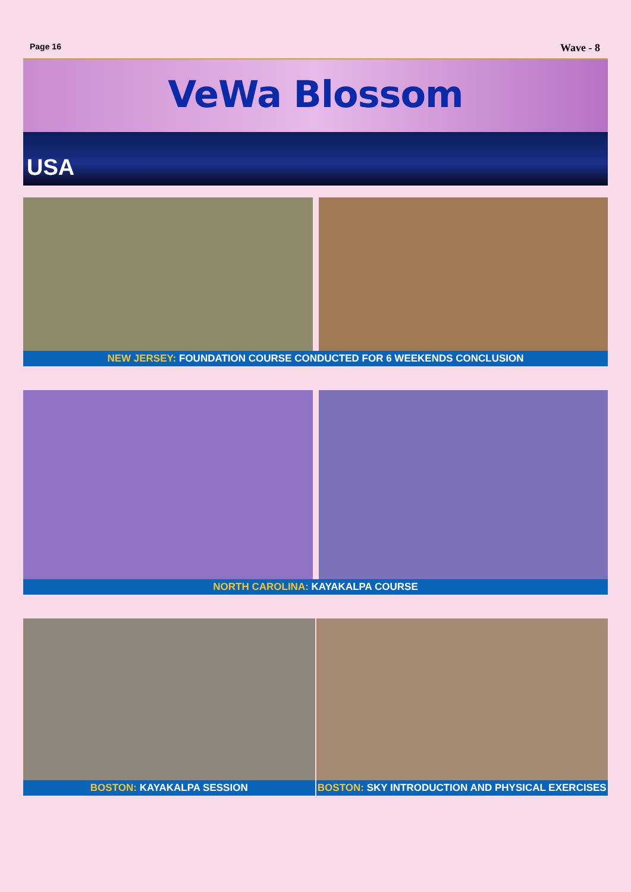Page 16 Wave - 8
VeWa Blossom
USA
NEW JERSEY: FOUNDATION COURSE CONDUCTED FOR 6 WEEKENDS CONCLUSION
NORTH CAROLINA: KAYAKALPA COURSE
BOSTON: KAYAKALPA SESSION BOSTON: SKY INTRODUCTION AND PHYSICAL EXERCISES